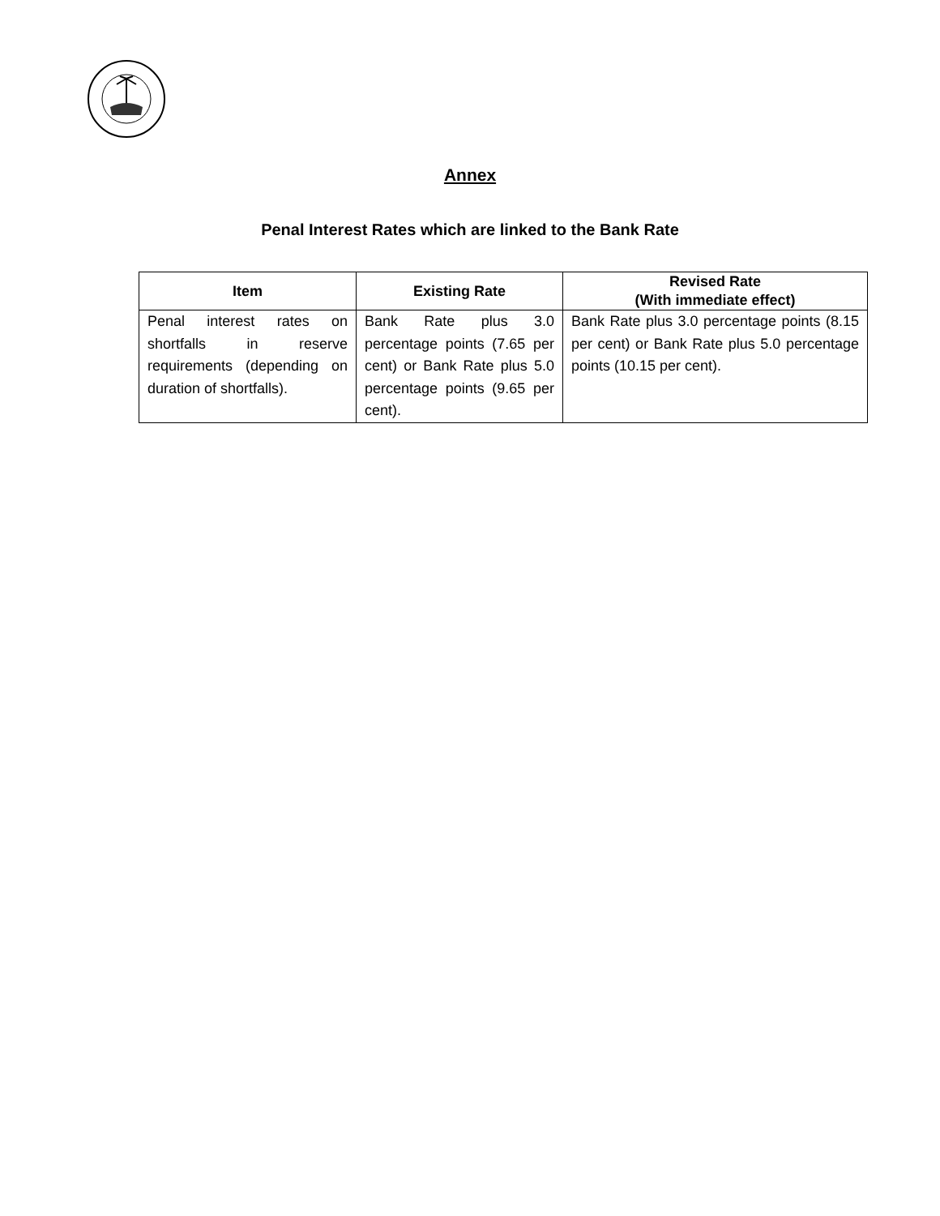Annex
Penal Interest Rates which are linked to the Bank Rate
| Item | Existing Rate | Revised Rate (With immediate effect) |
| --- | --- | --- |
| Penal interest rates on shortfalls in reserve requirements (depending on duration of shortfalls). | Bank Rate plus 3.0 percentage points (7.65 per cent) or Bank Rate plus 5.0 percentage points (9.65 per cent). | Bank Rate plus 3.0 percentage points (8.15 per cent) or Bank Rate plus 5.0 percentage points (10.15 per cent). |